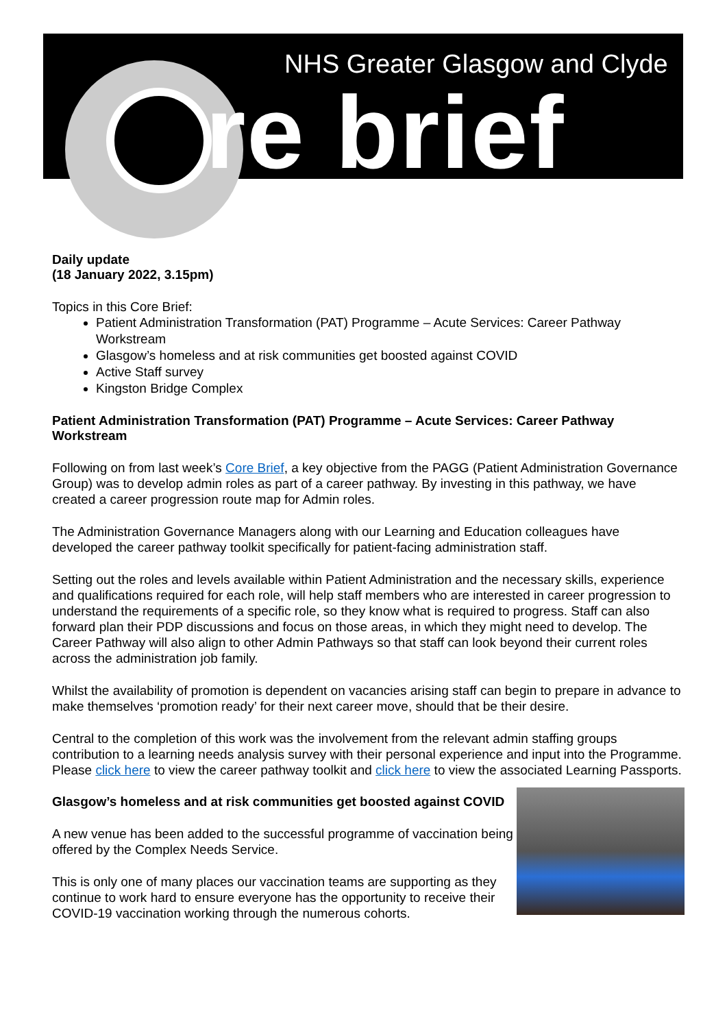NHS Greater Glasgow and Clyde
re brief
Daily update
(18 January 2022, 3.15pm)
Topics in this Core Brief:
Patient Administration Transformation (PAT) Programme – Acute Services: Career Pathway Workstream
Glasgow’s homeless and at risk communities get boosted against COVID
Active Staff survey
Kingston Bridge Complex
Patient Administration Transformation (PAT) Programme – Acute Services: Career Pathway Workstream
Following on from last week’s Core Brief, a key objective from the PAGG (Patient Administration Governance Group) was to develop admin roles as part of a career pathway. By investing in this pathway, we have created a career progression route map for Admin roles.
The Administration Governance Managers along with our Learning and Education colleagues have developed the career pathway toolkit specifically for patient-facing administration staff.
Setting out the roles and levels available within Patient Administration and the necessary skills, experience and qualifications required for each role, will help staff members who are interested in career progression to understand the requirements of a specific role, so they know what is required to progress. Staff can also forward plan their PDP discussions and focus on those areas, in which they might need to develop. The Career Pathway will also align to other Admin Pathways so that staff can look beyond their current roles across the administration job family.
Whilst the availability of promotion is dependent on vacancies arising staff can begin to prepare in advance to make themselves ‘promotion ready’ for their next career move, should that be their desire.
Central to the completion of this work was the involvement from the relevant admin staffing groups contribution to a learning needs analysis survey with their personal experience and input into the Programme. Please click here to view the career pathway toolkit and click here to view the associated Learning Passports.
Glasgow’s homeless and at risk communities get boosted against COVID
A new venue has been added to the successful programme of vaccination being offered by the Complex Needs Service.
This is only one of many places our vaccination teams are supporting as they continue to work hard to ensure everyone has the opportunity to receive their COVID-19 vaccination working through the numerous cohorts.